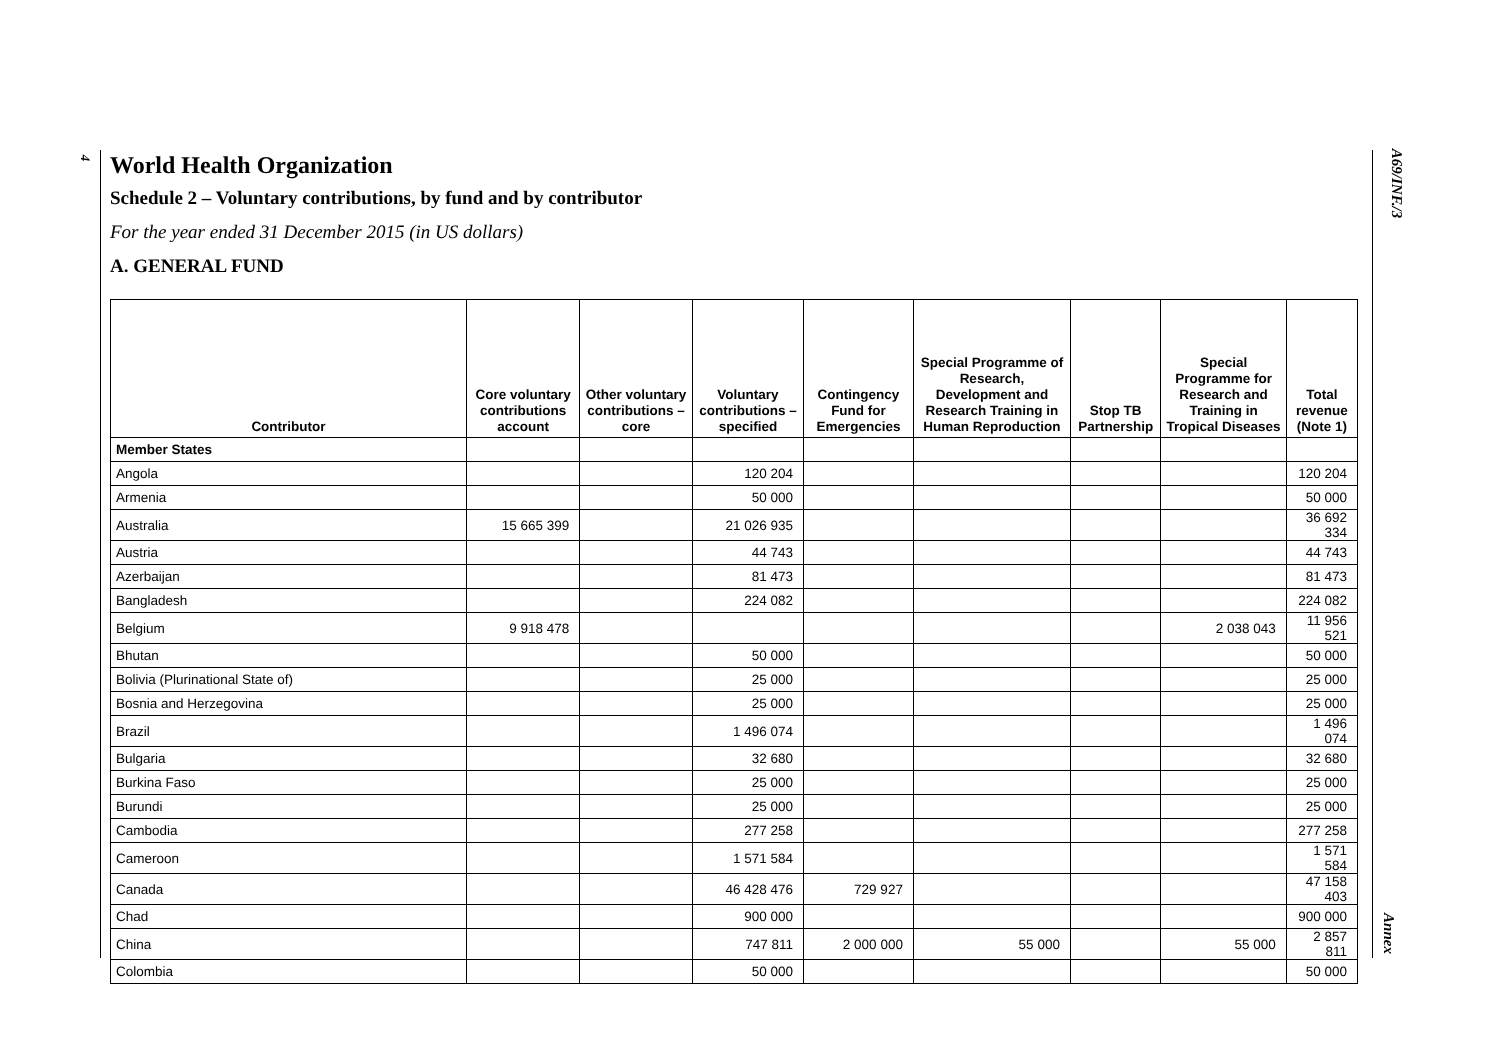4
A69/INF./3
Annex
World Health Organization
Schedule 2 – Voluntary contributions, by fund and by contributor
For the year ended 31 December 2015 (in US dollars)
A. GENERAL FUND
| Contributor | Core voluntary contributions account | Other voluntary contributions – core | Voluntary contributions – specified | Contingency Fund for Emergencies | Special Programme of Research, Development and Research Training in Human Reproduction | Stop TB Partnership | Special Programme for Research and Training in Tropical Diseases | Total revenue (Note 1) |
| --- | --- | --- | --- | --- | --- | --- | --- | --- |
| Member States | | | | | | | | |
| Angola | | | 120 204 | | | | | 120 204 |
| Armenia | | | 50 000 | | | | | 50 000 |
| Australia | 15 665 399 | | 21 026 935 | | | | | 36 692 334 |
| Austria | | | 44 743 | | | | | 44 743 |
| Azerbaijan | | | 81 473 | | | | | 81 473 |
| Bangladesh | | | 224 082 | | | | | 224 082 |
| Belgium | 9 918 478 | | | | | | 2 038 043 | 11 956 521 |
| Bhutan | | | 50 000 | | | | | 50 000 |
| Bolivia (Plurinational State of) | | | 25 000 | | | | | 25 000 |
| Bosnia and Herzegovina | | | 25 000 | | | | | 25 000 |
| Brazil | | | 1 496 074 | | | | | 1 496 074 |
| Bulgaria | | | 32 680 | | | | | 32 680 |
| Burkina Faso | | | 25 000 | | | | | 25 000 |
| Burundi | | | 25 000 | | | | | 25 000 |
| Cambodia | | | 277 258 | | | | | 277 258 |
| Cameroon | | | 1 571 584 | | | | | 1 571 584 |
| Canada | | | 46 428 476 | 729 927 | | | | 47 158 403 |
| Chad | | | 900 000 | | | | | 900 000 |
| China | | | 747 811 | 2 000 000 | 55 000 | | 55 000 | 2 857 811 |
| Colombia | | | 50 000 | | | | | 50 000 |